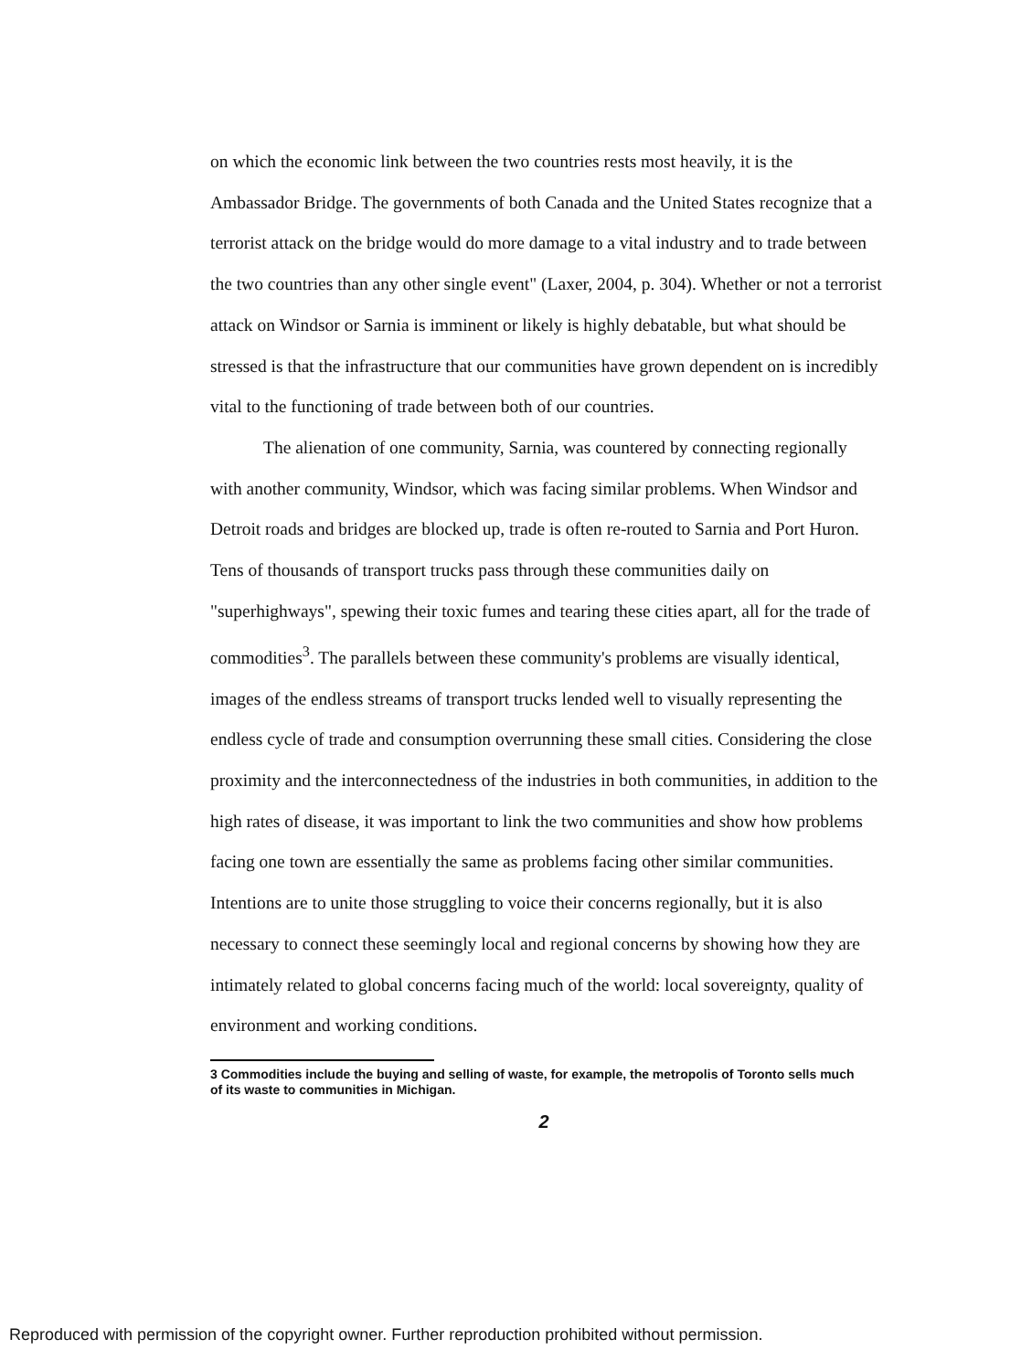on which the economic link between the two countries rests most heavily, it is the Ambassador Bridge. The governments of both Canada and the United States recognize that a terrorist attack on the bridge would do more damage to a vital industry and to trade between the two countries than any other single event" (Laxer, 2004, p. 304). Whether or not a terrorist attack on Windsor or Sarnia is imminent or likely is highly debatable, but what should be stressed is that the infrastructure that our communities have grown dependent on is incredibly vital to the functioning of trade between both of our countries.
The alienation of one community, Sarnia, was countered by connecting regionally with another community, Windsor, which was facing similar problems. When Windsor and Detroit roads and bridges are blocked up, trade is often re-routed to Sarnia and Port Huron. Tens of thousands of transport trucks pass through these communities daily on "superhighways", spewing their toxic fumes and tearing these cities apart, all for the trade of commodities<sup>3</sup>. The parallels between these community's problems are visually identical, images of the endless streams of transport trucks lended well to visually representing the endless cycle of trade and consumption overrunning these small cities. Considering the close proximity and the interconnectedness of the industries in both communities, in addition to the high rates of disease, it was important to link the two communities and show how problems facing one town are essentially the same as problems facing other similar communities. Intentions are to unite those struggling to voice their concerns regionally, but it is also necessary to connect these seemingly local and regional concerns by showing how they are intimately related to global concerns facing much of the world: local sovereignty, quality of environment and working conditions.
3 Commodities include the buying and selling of waste, for example, the metropolis of Toronto sells much of its waste to communities in Michigan.
2
Reproduced with permission of the copyright owner. Further reproduction prohibited without permission.